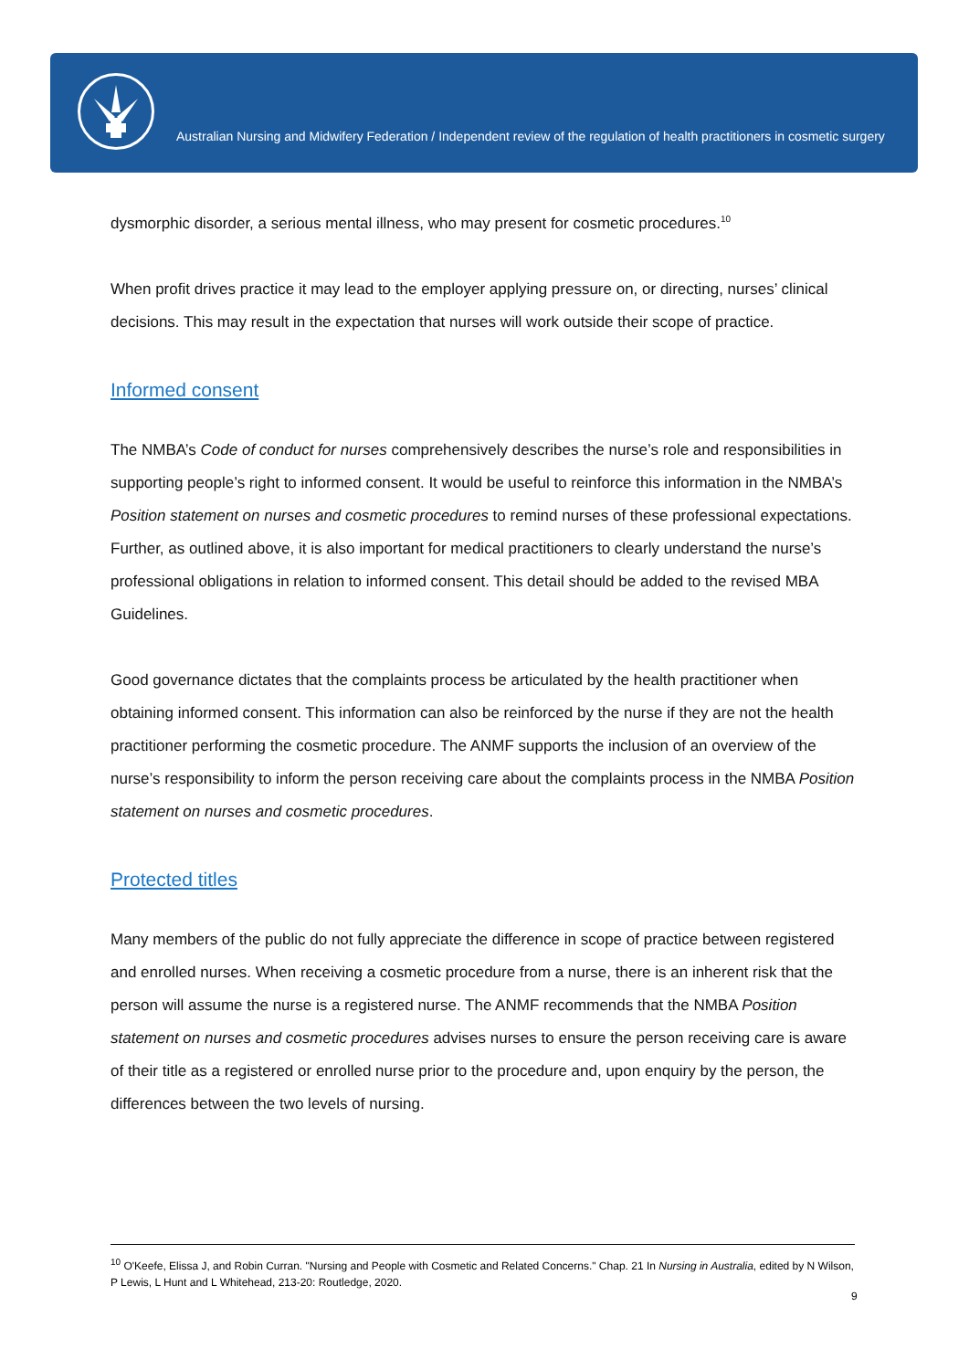Australian Nursing and Midwifery Federation / Independent review of the regulation of health practitioners in cosmetic surgery
dysmorphic disorder, a serious mental illness, who may present for cosmetic procedures.<sup>10</sup>
When profit drives practice it may lead to the employer applying pressure on, or directing, nurses’ clinical decisions. This may result in the expectation that nurses will work outside their scope of practice.
Informed consent
The NMBA’s Code of conduct for nurses comprehensively describes the nurse’s role and responsibilities in supporting people’s right to informed consent. It would be useful to reinforce this information in the NMBA’s Position statement on nurses and cosmetic procedures to remind nurses of these professional expectations. Further, as outlined above, it is also important for medical practitioners to clearly understand the nurse’s professional obligations in relation to informed consent. This detail should be added to the revised MBA Guidelines.
Good governance dictates that the complaints process be articulated by the health practitioner when obtaining informed consent. This information can also be reinforced by the nurse if they are not the health practitioner performing the cosmetic procedure. The ANMF supports the inclusion of an overview of the nurse’s responsibility to inform the person receiving care about the complaints process in the NMBA Position statement on nurses and cosmetic procedures.
Protected titles
Many members of the public do not fully appreciate the difference in scope of practice between registered and enrolled nurses. When receiving a cosmetic procedure from a nurse, there is an inherent risk that the person will assume the nurse is a registered nurse. The ANMF recommends that the NMBA Position statement on nurses and cosmetic procedures advises nurses to ensure the person receiving care is aware of their title as a registered or enrolled nurse prior to the procedure and, upon enquiry by the person, the differences between the two levels of nursing.
<sup>10</sup> O'Keefe, Elissa J, and Robin Curran. "Nursing and People with Cosmetic and Related Concerns." Chap. 21 In Nursing in Australia, edited by N Wilson, P Lewis, L Hunt and L Whitehead, 213-20: Routledge, 2020.
9